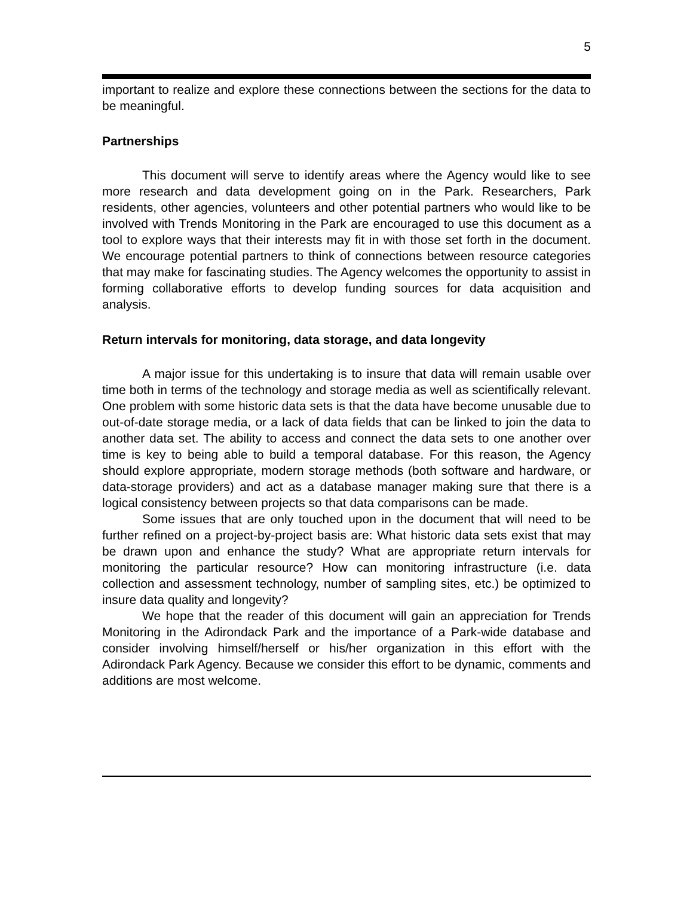5
important to realize and explore these connections between the sections for the data to be meaningful.
Partnerships
This document will serve to identify areas where the Agency would like to see more research and data development going on in the Park. Researchers, Park residents, other agencies, volunteers and other potential partners who would like to be involved with Trends Monitoring in the Park are encouraged to use this document as a tool to explore ways that their interests may fit in with those set forth in the document. We encourage potential partners to think of connections between resource categories that may make for fascinating studies. The Agency welcomes the opportunity to assist in forming collaborative efforts to develop funding sources for data acquisition and analysis.
Return intervals for monitoring, data storage, and data longevity
A major issue for this undertaking is to insure that data will remain usable over time both in terms of the technology and storage media as well as scientifically relevant. One problem with some historic data sets is that the data have become unusable due to out-of-date storage media, or a lack of data fields that can be linked to join the data to another data set. The ability to access and connect the data sets to one another over time is key to being able to build a temporal database. For this reason, the Agency should explore appropriate, modern storage methods (both software and hardware, or data-storage providers) and act as a database manager making sure that there is a logical consistency between projects so that data comparisons can be made.
Some issues that are only touched upon in the document that will need to be further refined on a project-by-project basis are: What historic data sets exist that may be drawn upon and enhance the study? What are appropriate return intervals for monitoring the particular resource? How can monitoring infrastructure (i.e. data collection and assessment technology, number of sampling sites, etc.) be optimized to insure data quality and longevity?
We hope that the reader of this document will gain an appreciation for Trends Monitoring in the Adirondack Park and the importance of a Park-wide database and consider involving himself/herself or his/her organization in this effort with the Adirondack Park Agency. Because we consider this effort to be dynamic, comments and additions are most welcome.